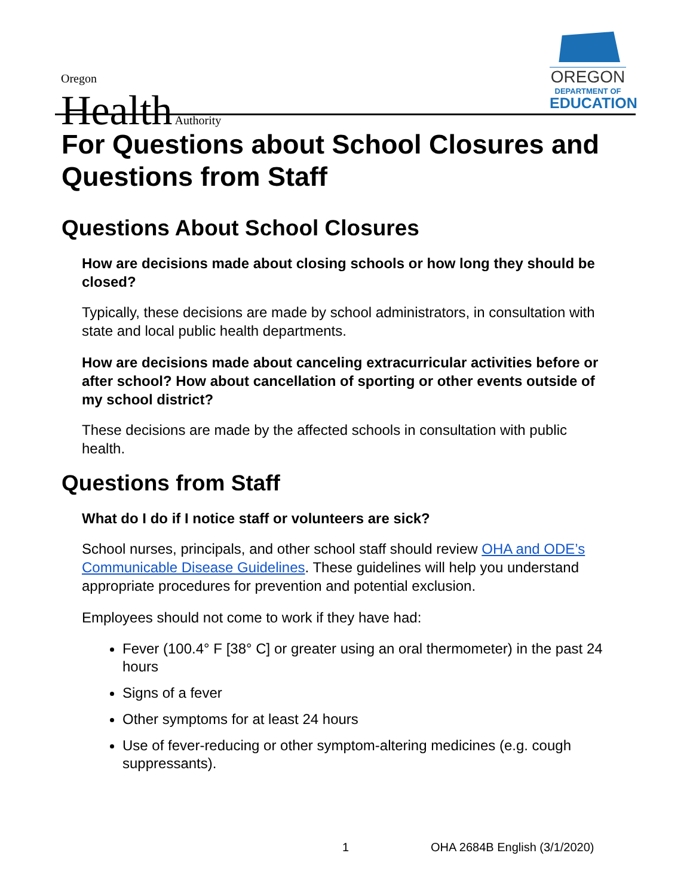Oregon
Health Authority
OREGON
DEPARTMENT OF
EDUCATION
For Questions about School Closures and Questions from Staff
Questions About School Closures
How are decisions made about closing schools or how long they should be closed?
Typically, these decisions are made by school administrators, in consultation with state and local public health departments.
How are decisions made about canceling extracurricular activities before or after school? How about cancellation of sporting or other events outside of my school district?
These decisions are made by the affected schools in consultation with public health.
Questions from Staff
What do I do if I notice staff or volunteers are sick?
School nurses, principals, and other school staff should review OHA and ODE’s Communicable Disease Guidelines. These guidelines will help you understand appropriate procedures for prevention and potential exclusion.
Employees should not come to work if they have had:
Fever (100.4° F [38° C] or greater using an oral thermometer) in the past 24 hours
Signs of a fever
Other symptoms for at least 24 hours
Use of fever-reducing or other symptom-altering medicines (e.g. cough suppressants).
1 OHA 2684B English (3/1/2020)